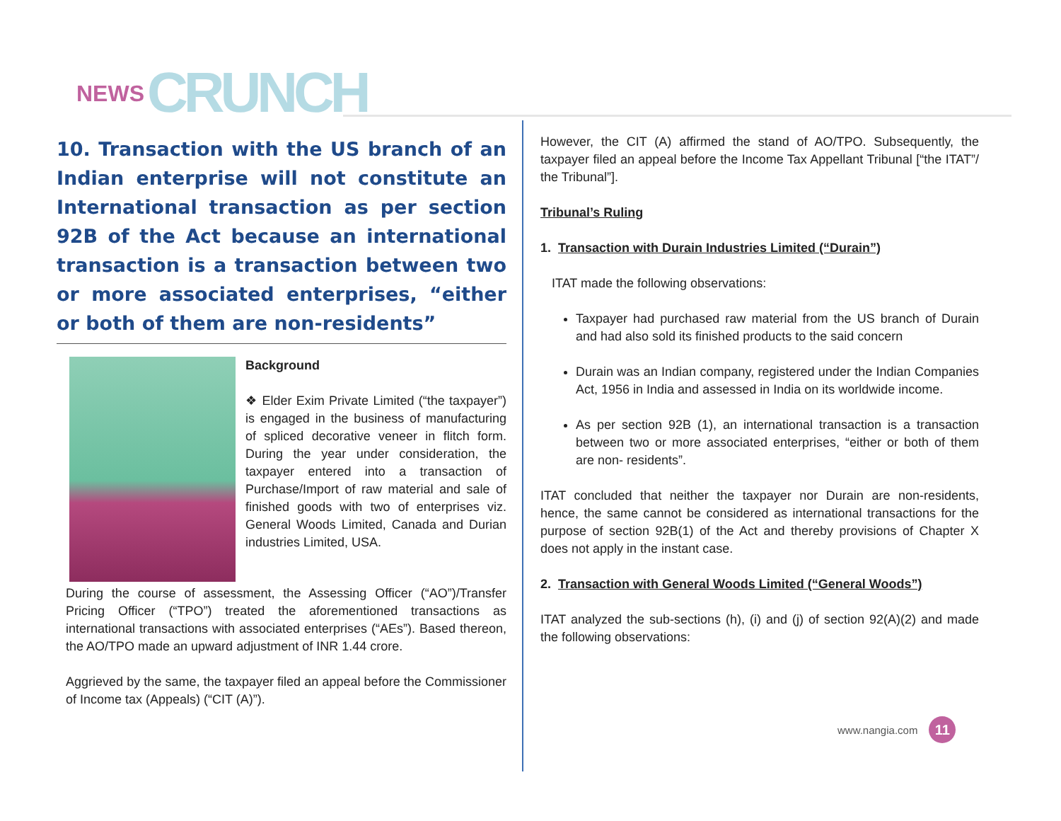NEWS CRUNCH
10. Transaction with the US branch of an Indian enterprise will not constitute an International transaction as per section 92B of the Act because an international transaction is a transaction between two or more associated enterprises, “either or both of them are non-residents”
Background
❖ Elder Exim Private Limited (“the taxpayer”) is engaged in the business of manufacturing of spliced decorative veneer in flitch form. During the year under consideration, the taxpayer entered into a transaction of Purchase/Import of raw material and sale of finished goods with two of enterprises viz. General Woods Limited, Canada and Durian industries Limited, USA.
During the course of assessment, the Assessing Officer (“AO”)/Transfer Pricing Officer (“TPO”) treated the aforementioned transactions as international transactions with associated enterprises (“AEs”). Based thereon, the AO/TPO made an upward adjustment of INR 1.44 crore.
Aggrieved by the same, the taxpayer filed an appeal before the Commissioner of Income tax (Appeals) (“CIT (A)”).
However, the CIT (A) affirmed the stand of AO/TPO. Subsequently, the taxpayer filed an appeal before the Income Tax Appellant Tribunal [“the ITAT”/ the Tribunal”].
Tribunal’s Ruling
1. Transaction with Durain Industries Limited (“Durain”)
ITAT made the following observations:
Taxpayer had purchased raw material from the US branch of Durain and had also sold its finished products to the said concern
Durain was an Indian company, registered under the Indian Companies Act, 1956 in India and assessed in India on its worldwide income.
As per section 92B (1), an international transaction is a transaction between two or more associated enterprises, “either or both of them are non- residents”.
ITAT concluded that neither the taxpayer nor Durain are non-residents, hence, the same cannot be considered as international transactions for the purpose of section 92B(1) of the Act and thereby provisions of Chapter X does not apply in the instant case.
2. Transaction with General Woods Limited (“General Woods”)
ITAT analyzed the sub-sections (h), (i) and (j) of section 92(A)(2) and made the following observations:
www.nangia.com 11